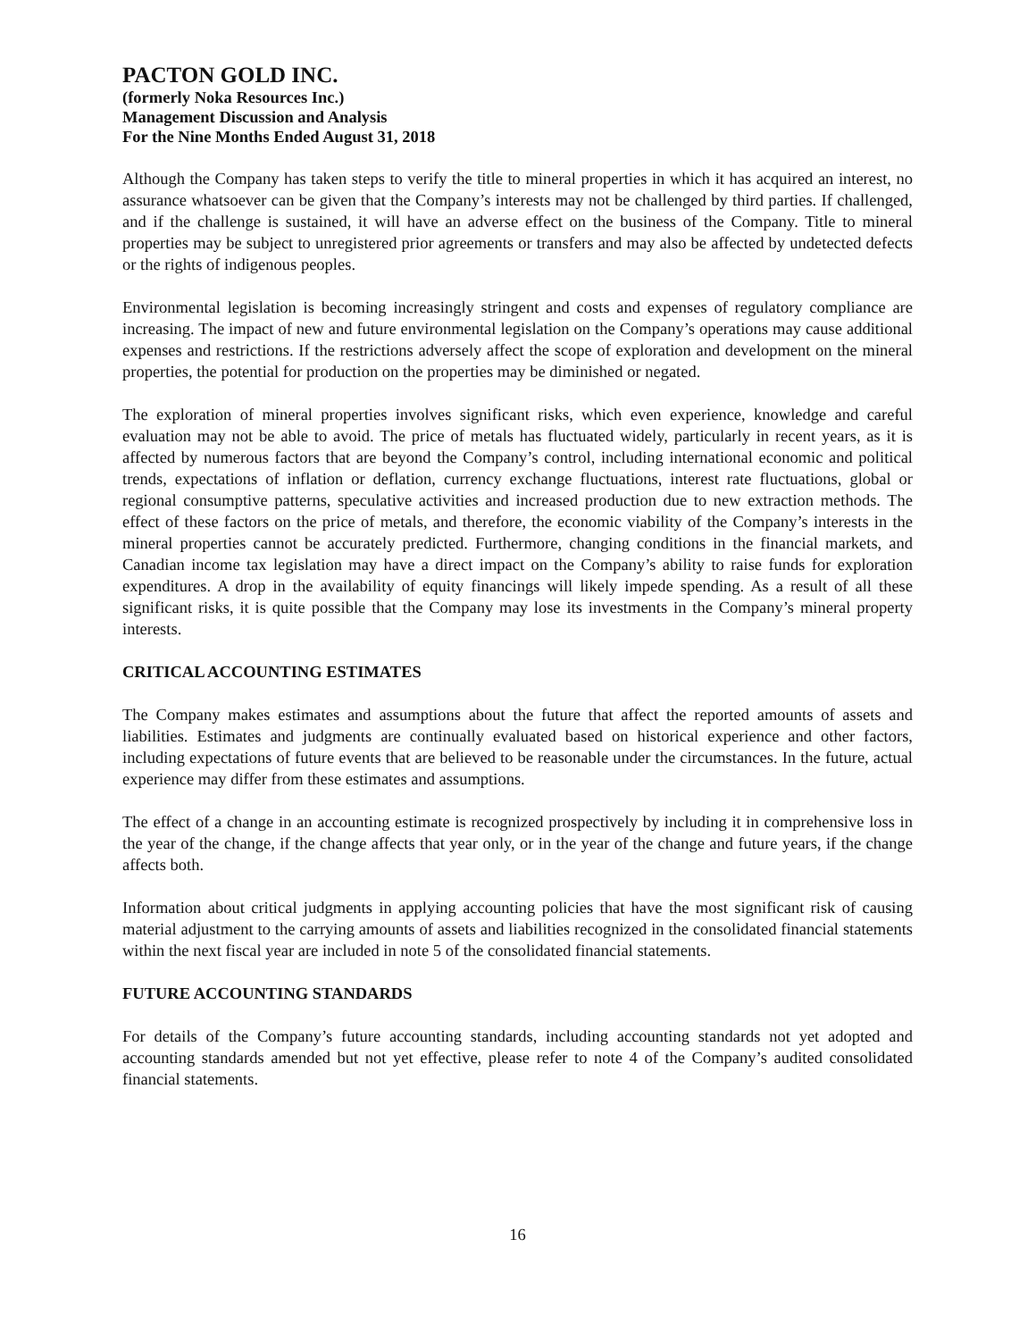PACTON GOLD INC.
(formerly Noka Resources Inc.)
Management Discussion and Analysis
For the Nine Months Ended August 31, 2018
Although the Company has taken steps to verify the title to mineral properties in which it has acquired an interest, no assurance whatsoever can be given that the Company’s interests may not be challenged by third parties. If challenged, and if the challenge is sustained, it will have an adverse effect on the business of the Company. Title to mineral properties may be subject to unregistered prior agreements or transfers and may also be affected by undetected defects or the rights of indigenous peoples.
Environmental legislation is becoming increasingly stringent and costs and expenses of regulatory compliance are increasing. The impact of new and future environmental legislation on the Company’s operations may cause additional expenses and restrictions. If the restrictions adversely affect the scope of exploration and development on the mineral properties, the potential for production on the properties may be diminished or negated.
The exploration of mineral properties involves significant risks, which even experience, knowledge and careful evaluation may not be able to avoid. The price of metals has fluctuated widely, particularly in recent years, as it is affected by numerous factors that are beyond the Company’s control, including international economic and political trends, expectations of inflation or deflation, currency exchange fluctuations, interest rate fluctuations, global or regional consumptive patterns, speculative activities and increased production due to new extraction methods. The effect of these factors on the price of metals, and therefore, the economic viability of the Company’s interests in the mineral properties cannot be accurately predicted. Furthermore, changing conditions in the financial markets, and Canadian income tax legislation may have a direct impact on the Company’s ability to raise funds for exploration expenditures. A drop in the availability of equity financings will likely impede spending. As a result of all these significant risks, it is quite possible that the Company may lose its investments in the Company’s mineral property interests.
CRITICAL ACCOUNTING ESTIMATES
The Company makes estimates and assumptions about the future that affect the reported amounts of assets and liabilities. Estimates and judgments are continually evaluated based on historical experience and other factors, including expectations of future events that are believed to be reasonable under the circumstances. In the future, actual experience may differ from these estimates and assumptions.
The effect of a change in an accounting estimate is recognized prospectively by including it in comprehensive loss in the year of the change, if the change affects that year only, or in the year of the change and future years, if the change affects both.
Information about critical judgments in applying accounting policies that have the most significant risk of causing material adjustment to the carrying amounts of assets and liabilities recognized in the consolidated financial statements within the next fiscal year are included in note 5 of the consolidated financial statements.
FUTURE ACCOUNTING STANDARDS
For details of the Company’s future accounting standards, including accounting standards not yet adopted and accounting standards amended but not yet effective, please refer to note 4 of the Company’s audited consolidated financial statements.
16